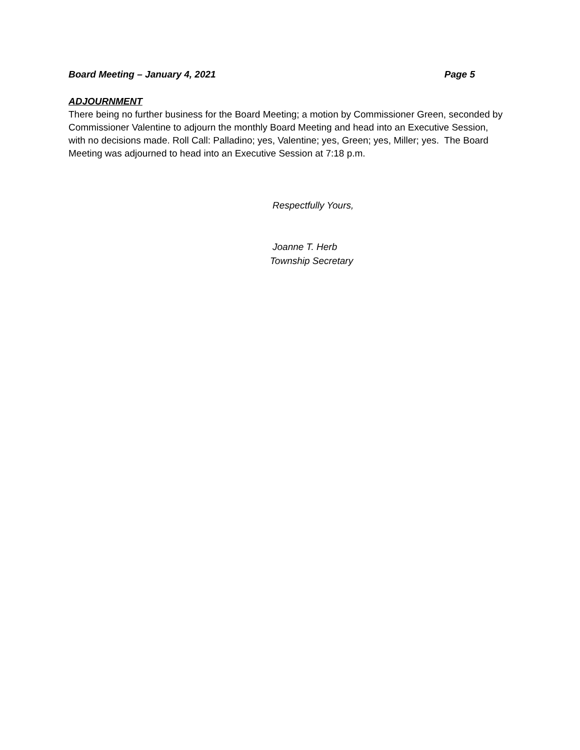Board Meeting – January 4, 2021 Page 5
ADJOURNMENT
There being no further business for the Board Meeting; a motion by Commissioner Green, seconded by Commissioner Valentine to adjourn the monthly Board Meeting and head into an Executive Session, with no decisions made. Roll Call: Palladino; yes, Valentine; yes, Green; yes, Miller; yes. The Board Meeting was adjourned to head into an Executive Session at 7:18 p.m.
Respectfully Yours,
Joanne T. Herb
Township Secretary